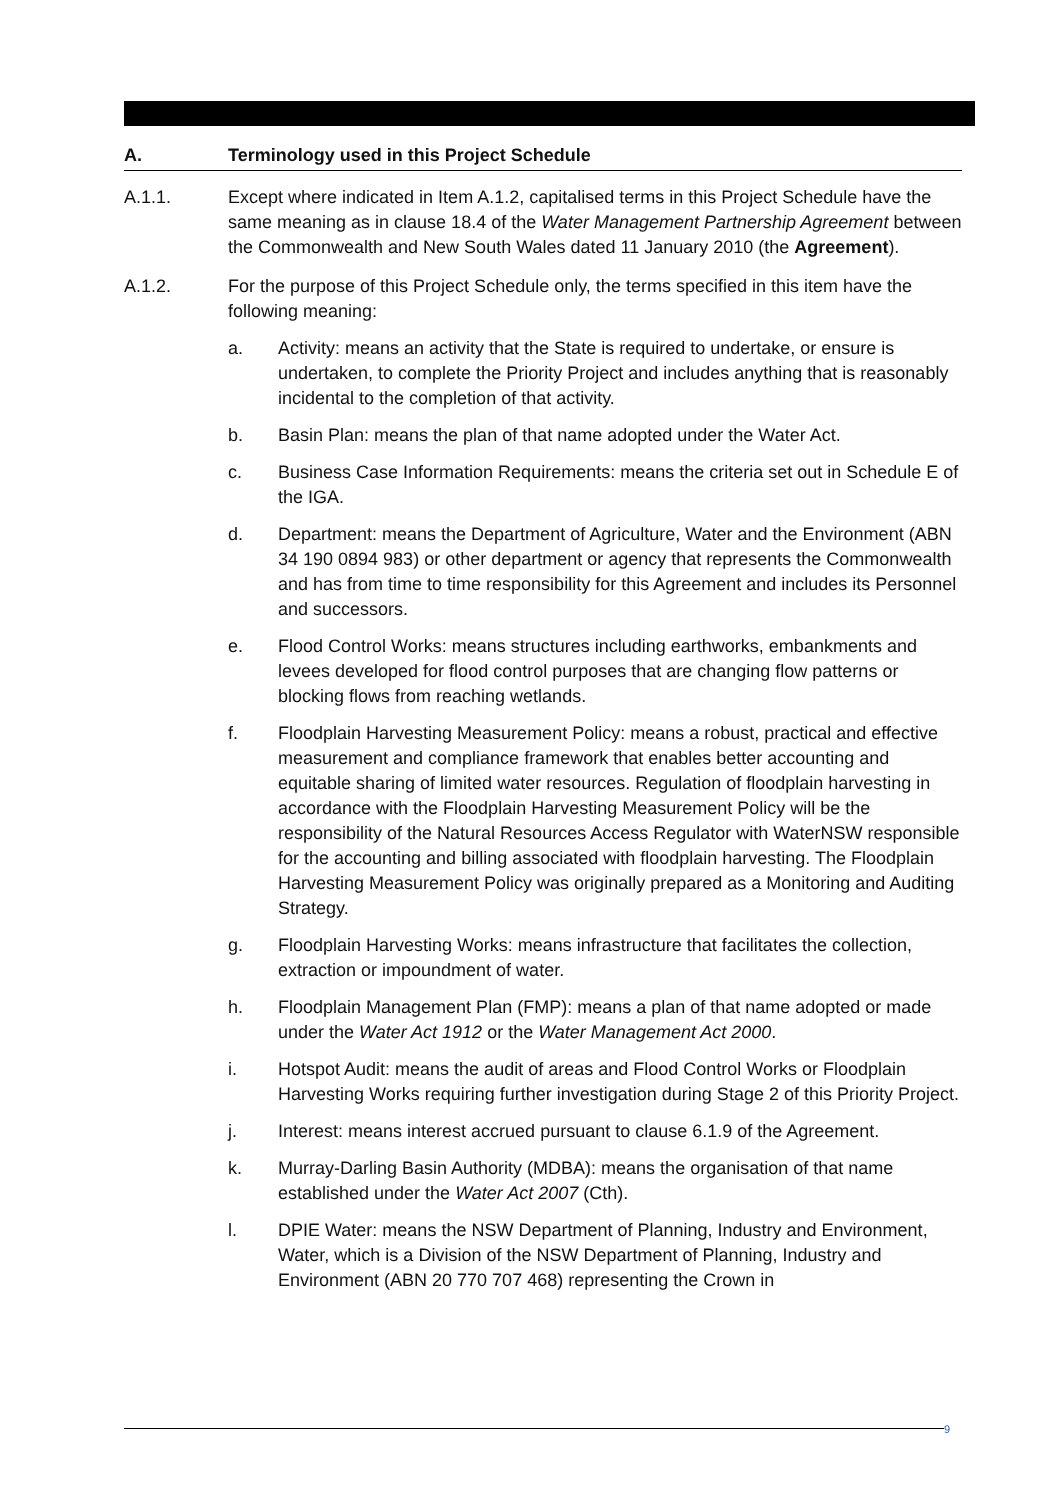A. Terminology used in this Project Schedule
A.1.1. Except where indicated in Item A.1.2, capitalised terms in this Project Schedule have the same meaning as in clause 18.4 of the Water Management Partnership Agreement between the Commonwealth and New South Wales dated 11 January 2010 (the Agreement).
A.1.2. For the purpose of this Project Schedule only, the terms specified in this item have the following meaning:
a. Activity: means an activity that the State is required to undertake, or ensure is undertaken, to complete the Priority Project and includes anything that is reasonably incidental to the completion of that activity.
b. Basin Plan: means the plan of that name adopted under the Water Act.
c. Business Case Information Requirements: means the criteria set out in Schedule E of the IGA.
d. Department: means the Department of Agriculture, Water and the Environment (ABN 34 190 0894 983) or other department or agency that represents the Commonwealth and has from time to time responsibility for this Agreement and includes its Personnel and successors.
e. Flood Control Works: means structures including earthworks, embankments and levees developed for flood control purposes that are changing flow patterns or blocking flows from reaching wetlands.
f. Floodplain Harvesting Measurement Policy: means a robust, practical and effective measurement and compliance framework that enables better accounting and equitable sharing of limited water resources. Regulation of floodplain harvesting in accordance with the Floodplain Harvesting Measurement Policy will be the responsibility of the Natural Resources Access Regulator with WaterNSW responsible for the accounting and billing associated with floodplain harvesting. The Floodplain Harvesting Measurement Policy was originally prepared as a Monitoring and Auditing Strategy.
g. Floodplain Harvesting Works: means infrastructure that facilitates the collection, extraction or impoundment of water.
h. Floodplain Management Plan (FMP): means a plan of that name adopted or made under the Water Act 1912 or the Water Management Act 2000.
i. Hotspot Audit: means the audit of areas and Flood Control Works or Floodplain Harvesting Works requiring further investigation during Stage 2 of this Priority Project.
j. Interest: means interest accrued pursuant to clause 6.1.9 of the Agreement.
k. Murray-Darling Basin Authority (MDBA): means the organisation of that name established under the Water Act 2007 (Cth).
l. DPIE Water: means the NSW Department of Planning, Industry and Environment, Water, which is a Division of the NSW Department of Planning, Industry and Environment (ABN 20 770 707 468) representing the Crown in
9